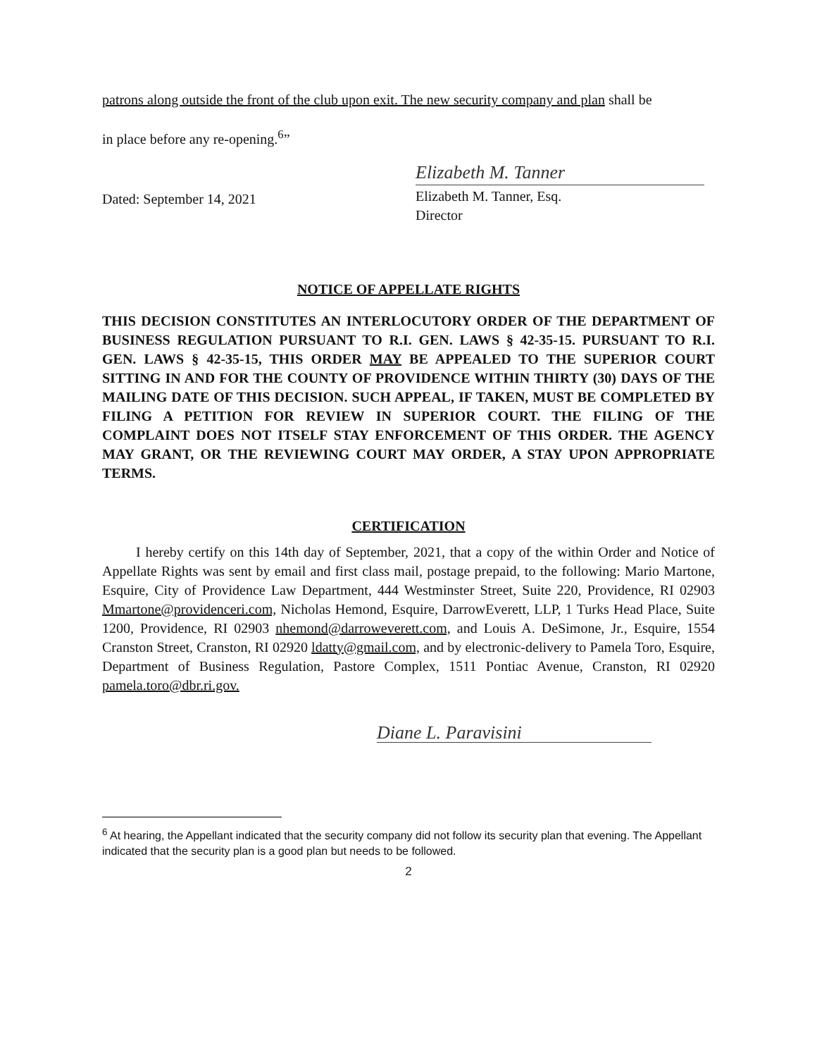patrons along outside the front of the club upon exit. The new security company and plan shall be
in place before any re-opening.<sup>6</sup>”
Dated: September 14, 2021
Elizabeth M. Tanner
Elizabeth M. Tanner, Esq.
Director
NOTICE OF APPELLATE RIGHTS
THIS DECISION CONSTITUTES AN INTERLOCUTORY ORDER OF THE DEPARTMENT OF BUSINESS REGULATION PURSUANT TO R.I. GEN. LAWS § 42-35-15. PURSUANT TO R.I. GEN. LAWS § 42-35-15, THIS ORDER MAY BE APPEALED TO THE SUPERIOR COURT SITTING IN AND FOR THE COUNTY OF PROVIDENCE WITHIN THIRTY (30) DAYS OF THE MAILING DATE OF THIS DECISION. SUCH APPEAL, IF TAKEN, MUST BE COMPLETED BY FILING A PETITION FOR REVIEW IN SUPERIOR COURT. THE FILING OF THE COMPLAINT DOES NOT ITSELF STAY ENFORCEMENT OF THIS ORDER. THE AGENCY MAY GRANT, OR THE REVIEWING COURT MAY ORDER, A STAY UPON APPROPRIATE TERMS.
CERTIFICATION
I hereby certify on this 14th day of September, 2021, that a copy of the within Order and Notice of Appellate Rights was sent by email and first class mail, postage prepaid, to the following: Mario Martone, Esquire, City of Providence Law Department, 444 Westminster Street, Suite 220, Providence, RI 02903 Mmartone@providenceri.com, Nicholas Hemond, Esquire, DarrowEverett, LLP, 1 Turks Head Place, Suite 1200, Providence, RI 02903 nhemond@darroweverett.com, and Louis A. DeSimone, Jr., Esquire, 1554 Cranston Street, Cranston, RI 02920 ldatty@gmail.com, and by electronic-delivery to Pamela Toro, Esquire, Department of Business Regulation, Pastore Complex, 1511 Pontiac Avenue, Cranston, RI 02920 pamela.toro@dbr.ri.gov.
Diane L. Paravisini
<sup>6</sup> At hearing, the Appellant indicated that the security company did not follow its security plan that evening. The Appellant indicated that the security plan is a good plan but needs to be followed.
2